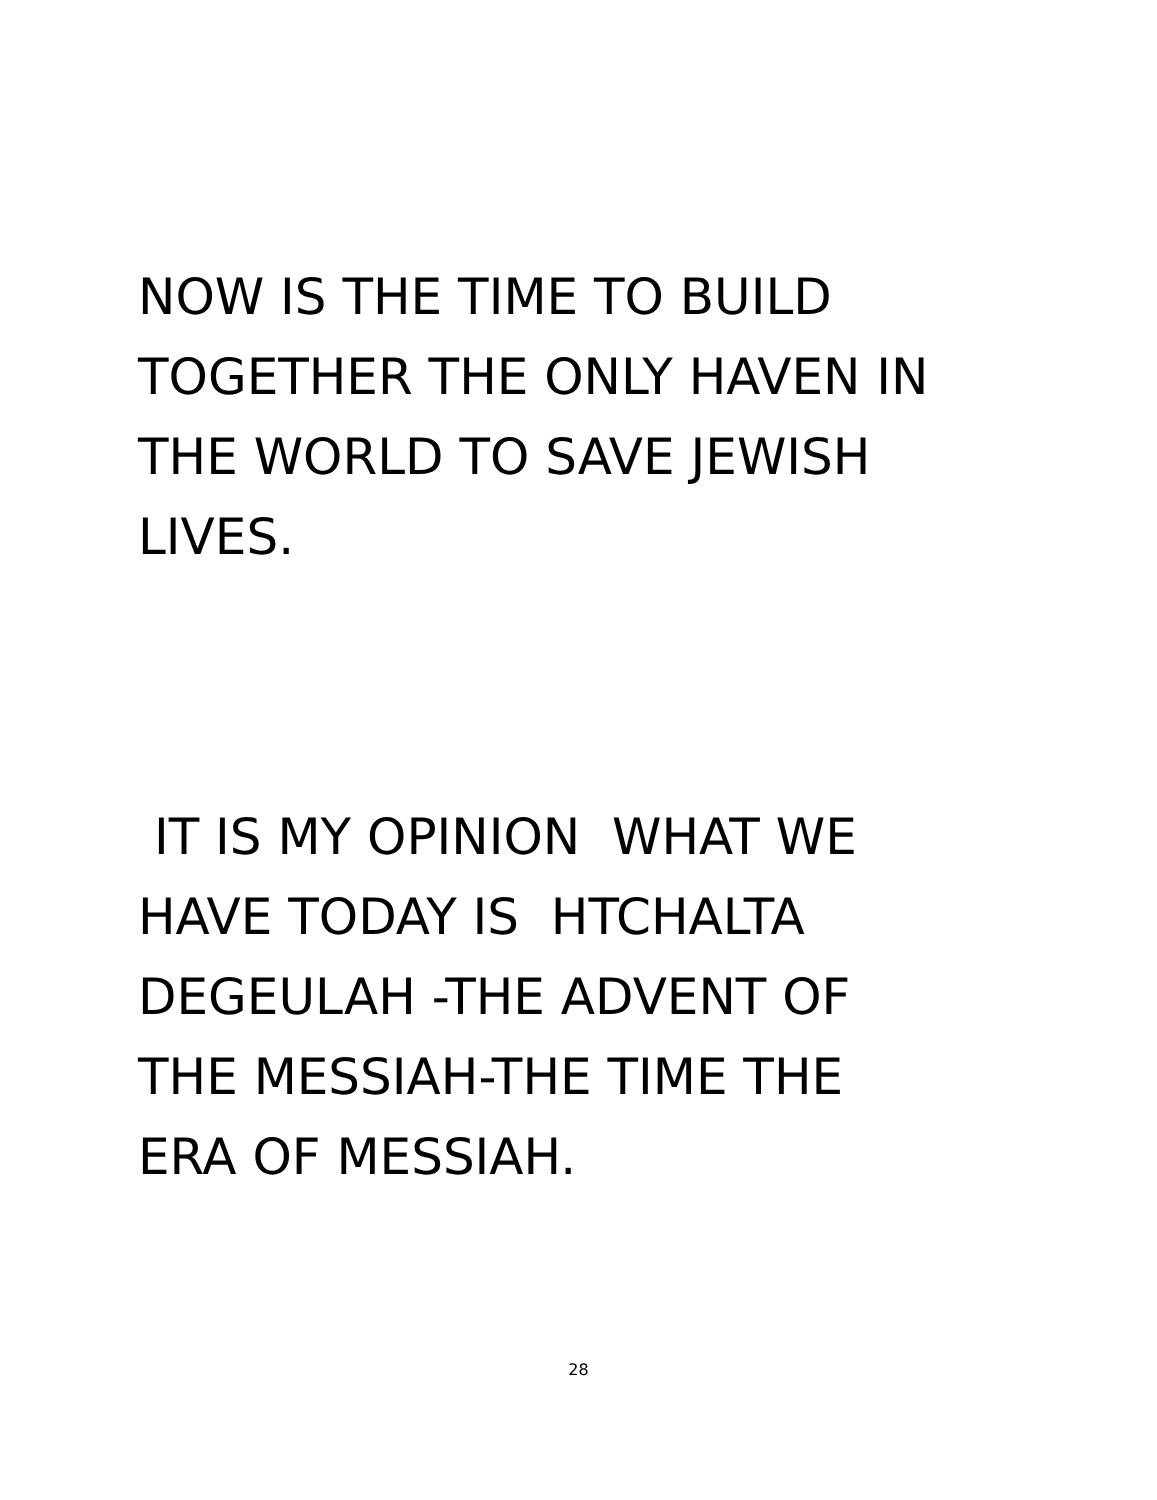NOW IS THE TIME TO BUILD
TOGETHER THE ONLY HAVEN IN
THE WORLD TO SAVE JEWISH
LIVES.
IT IS MY OPINION WHAT WE
HAVE TODAY IS HTCHALTA
DEGEULAH -THE ADVENT OF
THE MESSIAH-THE TIME THE
ERA OF MESSIAH.
28